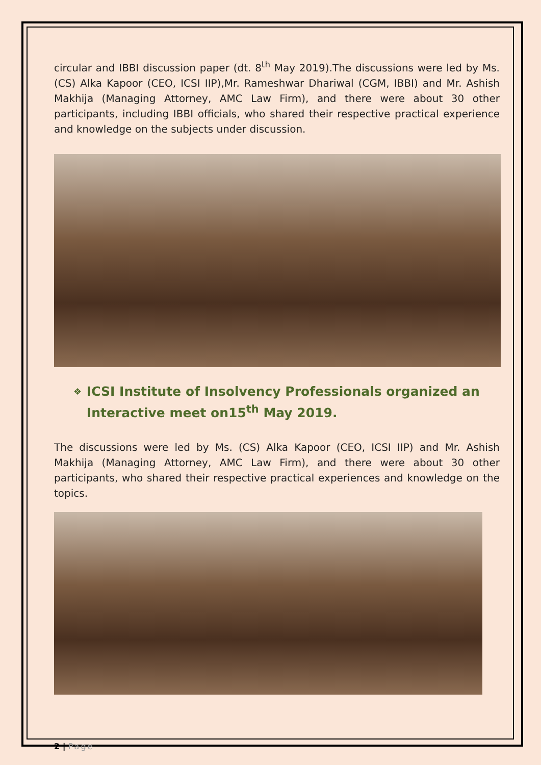circular and IBBI discussion paper (dt. 8<sup>th</sup> May 2019).The discussions were led by Ms. (CS) Alka Kapoor (CEO, ICSI IIP),Mr. Rameshwar Dhariwal (CGM, IBBI) and Mr. Ashish Makhija (Managing Attorney, AMC Law Firm), and there were about 30 other participants, including IBBI officials, who shared their respective practical experience and knowledge on the subjects under discussion.
❖ ICSI Institute of Insolvency Professionals organized an Interactive meet on15<sup>th</sup> May 2019.
The discussions were led by Ms. (CS) Alka Kapoor (CEO, ICSI IIP) and Mr. Ashish Makhija (Managing Attorney, AMC Law Firm), and there were about 30 other participants, who shared their respective practical experiences and knowledge on the topics.
2 | Page